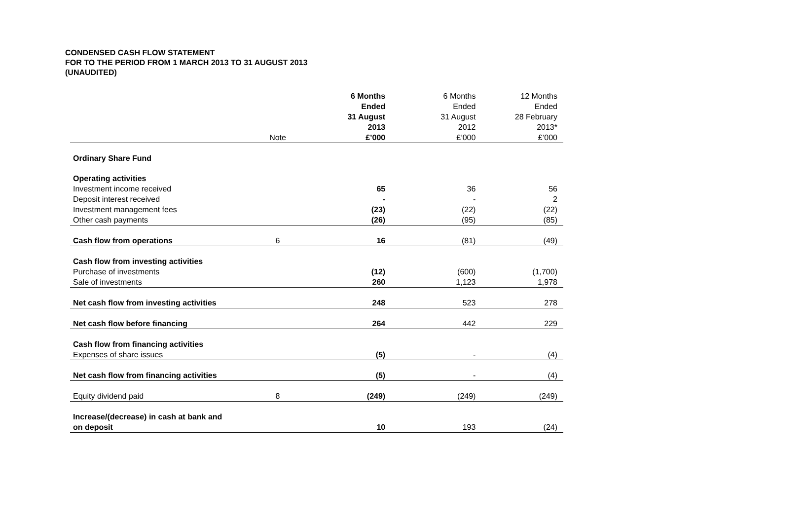CONDENSED CASH FLOW STATEMENT
FOR TO THE PERIOD FROM 1 MARCH 2013 TO 31 AUGUST 2013
(UNAUDITED)
| | Note | 6 Months Ended 31 August 2013 £’000 | 6 Months Ended 31 August 2012 £’000 | 12 Months Ended 28 February 2013* £’000 |
| Ordinary Share Fund | | | | |
| Operating activities | | | | |
| Investment income received | | 65 | 36 | 56 |
| Deposit interest received | | - | - | 2 |
| Investment management fees | | (23) | (22) | (22) |
| Other cash payments | | (26) | (95) | (85) |
| Cash flow from operations | 6 | 16 | (81) | (49) |
| Cash flow from investing activities | | | | |
| Purchase of investments | | (12) | (600) | (1,700) |
| Sale of investments | | 260 | 1,123 | 1,978 |
| Net cash flow from investing activities | | 248 | 523 | 278 |
| Net cash flow before financing | | 264 | 442 | 229 |
| Cash flow from financing activities | | | | |
| Expenses of share issues | | (5) | - | (4) |
| Net cash flow from financing activities | | (5) | - | (4) |
| Equity dividend paid | 8 | (249) | (249) | (249) |
| Increase/(decrease) in cash at bank and on deposit | | 10 | 193 | (24) |